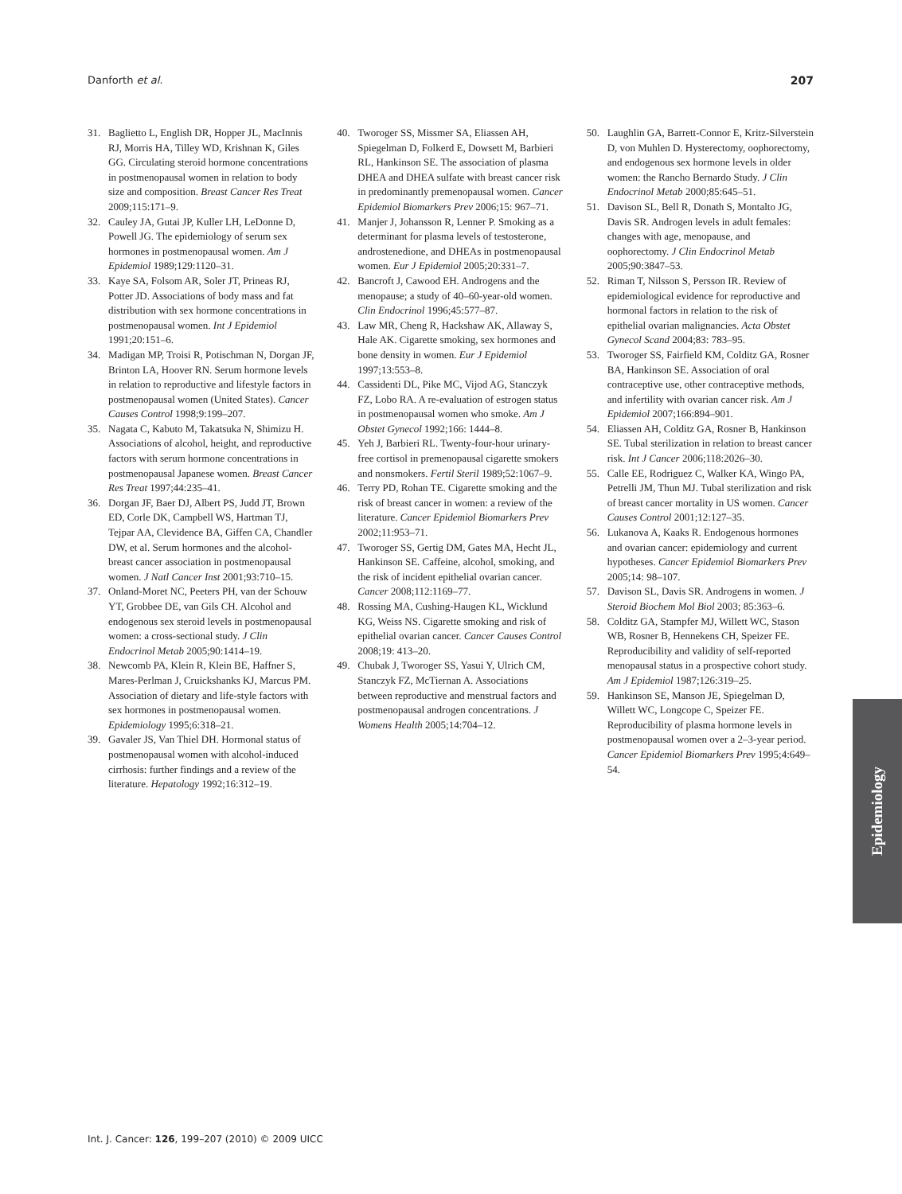Danforth et al. 207
31. Baglietto L, English DR, Hopper JL, MacInnis RJ, Morris HA, Tilley WD, Krishnan K, Giles GG. Circulating steroid hormone concentrations in postmenopausal women in relation to body size and composition. Breast Cancer Res Treat 2009;115:171–9.
32. Cauley JA, Gutai JP, Kuller LH, LeDonne D, Powell JG. The epidemiology of serum sex hormones in postmenopausal women. Am J Epidemiol 1989;129:1120–31.
33. Kaye SA, Folsom AR, Soler JT, Prineas RJ, Potter JD. Associations of body mass and fat distribution with sex hormone concentrations in postmenopausal women. Int J Epidemiol 1991;20:151–6.
34. Madigan MP, Troisi R, Potischman N, Dorgan JF, Brinton LA, Hoover RN. Serum hormone levels in relation to reproductive and lifestyle factors in postmenopausal women (United States). Cancer Causes Control 1998;9:199–207.
35. Nagata C, Kabuto M, Takatsuka N, Shimizu H. Associations of alcohol, height, and reproductive factors with serum hormone concentrations in postmenopausal Japanese women. Breast Cancer Res Treat 1997;44:235–41.
36. Dorgan JF, Baer DJ, Albert PS, Judd JT, Brown ED, Corle DK, Campbell WS, Hartman TJ, Tejpar AA, Clevidence BA, Giffen CA, Chandler DW, et al. Serum hormones and the alcohol-breast cancer association in postmenopausal women. J Natl Cancer Inst 2001;93:710–15.
37. Onland-Moret NC, Peeters PH, van der Schouw YT, Grobbee DE, van Gils CH. Alcohol and endogenous sex steroid levels in postmenopausal women: a cross-sectional study. J Clin Endocrinol Metab 2005;90:1414–19.
38. Newcomb PA, Klein R, Klein BE, Haffner S, Mares-Perlman J, Cruickshanks KJ, Marcus PM. Association of dietary and life-style factors with sex hormones in postmenopausal women. Epidemiology 1995;6:318–21.
39. Gavaler JS, Van Thiel DH. Hormonal status of postmenopausal women with alcohol-induced cirrhosis: further findings and a review of the literature. Hepatology 1992;16:312–19.
40. Tworoger SS, Missmer SA, Eliassen AH, Spiegelman D, Folkerd E, Dowsett M, Barbieri RL, Hankinson SE. The association of plasma DHEA and DHEA sulfate with breast cancer risk in predominantly premenopausal women. Cancer Epidemiol Biomarkers Prev 2006;15: 967–71.
41. Manjer J, Johansson R, Lenner P. Smoking as a determinant for plasma levels of testosterone, androstenedione, and DHEAs in postmenopausal women. Eur J Epidemiol 2005;20:331–7.
42. Bancroft J, Cawood EH. Androgens and the menopause; a study of 40–60-year-old women. Clin Endocrinol 1996;45:577–87.
43. Law MR, Cheng R, Hackshaw AK, Allaway S, Hale AK. Cigarette smoking, sex hormones and bone density in women. Eur J Epidemiol 1997;13:553–8.
44. Cassidenti DL, Pike MC, Vijod AG, Stanczyk FZ, Lobo RA. A re-evaluation of estrogen status in postmenopausal women who smoke. Am J Obstet Gynecol 1992;166: 1444–8.
45. Yeh J, Barbieri RL. Twenty-four-hour urinary-free cortisol in premenopausal cigarette smokers and nonsmokers. Fertil Steril 1989;52:1067–9.
46. Terry PD, Rohan TE. Cigarette smoking and the risk of breast cancer in women: a review of the literature. Cancer Epidemiol Biomarkers Prev 2002;11:953–71.
47. Tworoger SS, Gertig DM, Gates MA, Hecht JL, Hankinson SE. Caffeine, alcohol, smoking, and the risk of incident epithelial ovarian cancer. Cancer 2008;112:1169–77.
48. Rossing MA, Cushing-Haugen KL, Wicklund KG, Weiss NS. Cigarette smoking and risk of epithelial ovarian cancer. Cancer Causes Control 2008;19: 413–20.
49. Chubak J, Tworoger SS, Yasui Y, Ulrich CM, Stanczyk FZ, McTiernan A. Associations between reproductive and menstrual factors and postmenopausal androgen concentrations. J Womens Health 2005;14:704–12.
50. Laughlin GA, Barrett-Connor E, Kritz-Silverstein D, von Muhlen D. Hysterectomy, oophorectomy, and endogenous sex hormone levels in older women: the Rancho Bernardo Study. J Clin Endocrinol Metab 2000;85:645–51.
51. Davison SL, Bell R, Donath S, Montalto JG, Davis SR. Androgen levels in adult females: changes with age, menopause, and oophorectomy. J Clin Endocrinol Metab 2005;90:3847–53.
52. Riman T, Nilsson S, Persson IR. Review of epidemiological evidence for reproductive and hormonal factors in relation to the risk of epithelial ovarian malignancies. Acta Obstet Gynecol Scand 2004;83: 783–95.
53. Tworoger SS, Fairfield KM, Colditz GA, Rosner BA, Hankinson SE. Association of oral contraceptive use, other contraceptive methods, and infertility with ovarian cancer risk. Am J Epidemiol 2007;166:894–901.
54. Eliassen AH, Colditz GA, Rosner B, Hankinson SE. Tubal sterilization in relation to breast cancer risk. Int J Cancer 2006;118:2026–30.
55. Calle EE, Rodriguez C, Walker KA, Wingo PA, Petrelli JM, Thun MJ. Tubal sterilization and risk of breast cancer mortality in US women. Cancer Causes Control 2001;12:127–35.
56. Lukanova A, Kaaks R. Endogenous hormones and ovarian cancer: epidemiology and current hypotheses. Cancer Epidemiol Biomarkers Prev 2005;14: 98–107.
57. Davison SL, Davis SR. Androgens in women. J Steroid Biochem Mol Biol 2003; 85:363–6.
58. Colditz GA, Stampfer MJ, Willett WC, Stason WB, Rosner B, Hennekens CH, Speizer FE. Reproducibility and validity of self-reported menopausal status in a prospective cohort study. Am J Epidemiol 1987;126:319–25.
59. Hankinson SE, Manson JE, Spiegelman D, Willett WC, Longcope C, Speizer FE. Reproducibility of plasma hormone levels in postmenopausal women over a 2–3-year period. Cancer Epidemiol Biomarkers Prev 1995;4:649–54.
Epidemiology
Int. J. Cancer: 126, 199–207 (2010) © 2009 UICC